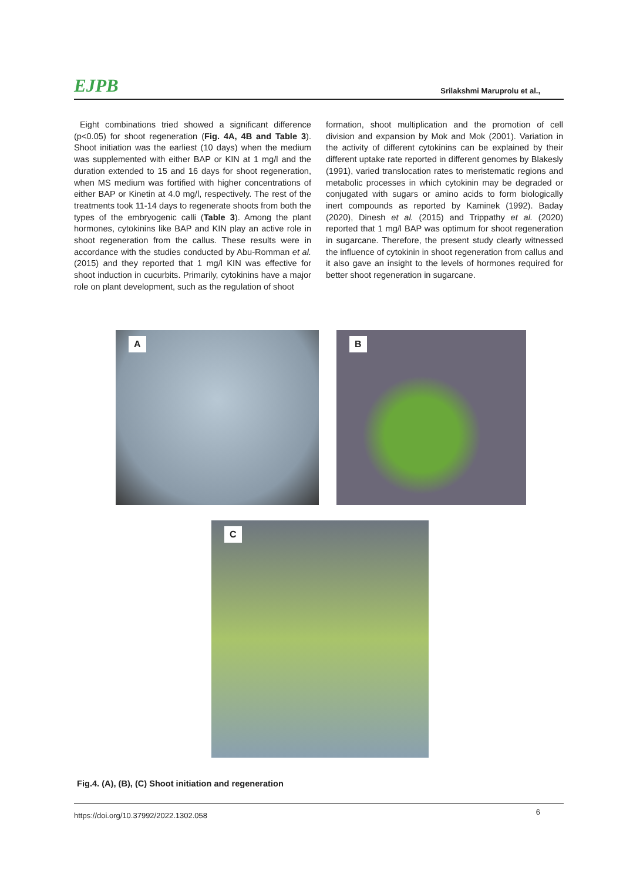EJPB Srilakshmi Maruprolu et al.,
Eight combinations tried showed a significant difference (p<0.05) for shoot regeneration (Fig. 4A, 4B and Table 3). Shoot initiation was the earliest (10 days) when the medium was supplemented with either BAP or KIN at 1 mg/l and the duration extended to 15 and 16 days for shoot regeneration, when MS medium was fortified with higher concentrations of either BAP or Kinetin at 4.0 mg/l, respectively. The rest of the treatments took 11-14 days to regenerate shoots from both the types of the embryogenic calli (Table 3). Among the plant hormones, cytokinins like BAP and KIN play an active role in shoot regeneration from the callus. These results were in accordance with the studies conducted by Abu-Romman et al. (2015) and they reported that 1 mg/l KIN was effective for shoot induction in cucurbits. Primarily, cytokinins have a major role on plant development, such as the regulation of shoot
formation, shoot multiplication and the promotion of cell division and expansion by Mok and Mok (2001). Variation in the activity of different cytokinins can be explained by their different uptake rate reported in different genomes by Blakesly (1991), varied translocation rates to meristematic regions and metabolic processes in which cytokinin may be degraded or conjugated with sugars or amino acids to form biologically inert compounds as reported by Kaminek (1992). Baday (2020), Dinesh et al. (2015) and Trippathy et al. (2020) reported that 1 mg/l BAP was optimum for shoot regeneration in sugarcane. Therefore, the present study clearly witnessed the influence of cytokinin in shoot regeneration from callus and it also gave an insight to the levels of hormones required for better shoot regeneration in sugarcane.
A
B
C
Fig.4. (A), (B), (C) Shoot initiation and regeneration
https://doi.org/10.37992/2022.1302.058 6